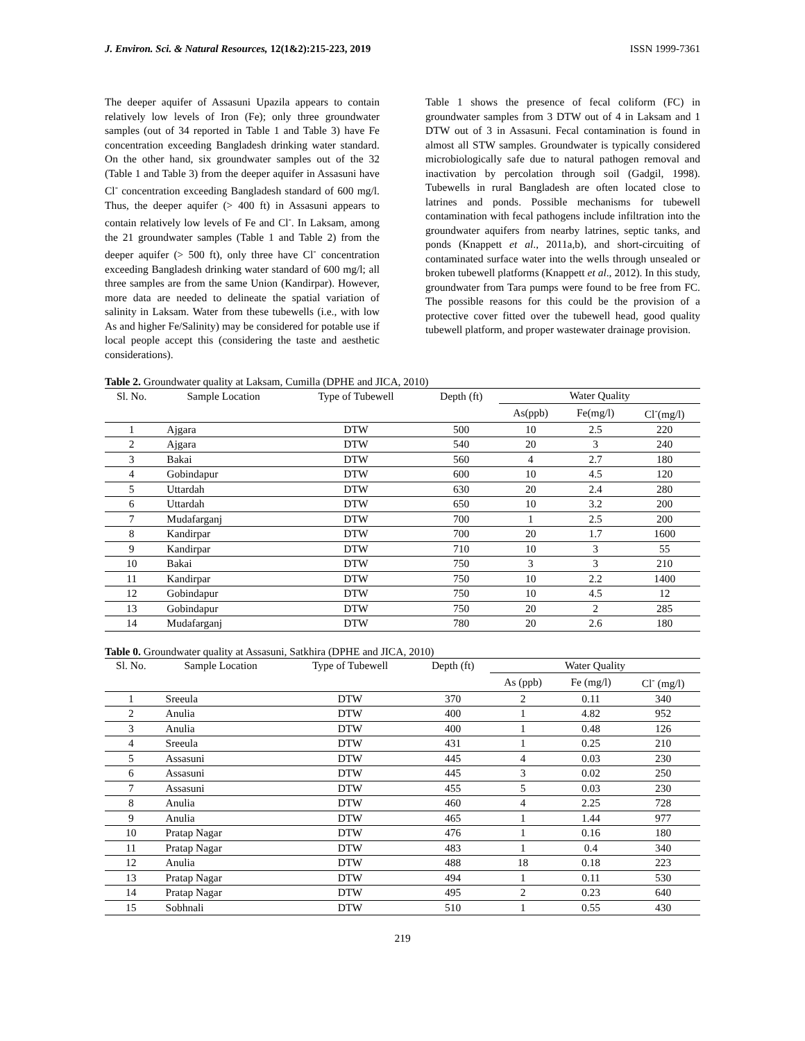J. Environ. Sci. & Natural Resources, 12(1&2):215-223, 2019 ISSN 1999-7361
The deeper aquifer of Assasuni Upazila appears to contain relatively low levels of Iron (Fe); only three groundwater samples (out of 34 reported in Table 1 and Table 3) have Fe concentration exceeding Bangladesh drinking water standard. On the other hand, six groundwater samples out of the 32 (Table 1 and Table 3) from the deeper aquifer in Assasuni have Cl<sup>-</sup> concentration exceeding Bangladesh standard of 600 mg/l. Thus, the deeper aquifer (> 400 ft) in Assasuni appears to contain relatively low levels of Fe and Cl<sup>-</sup>. In Laksam, among the 21 groundwater samples (Table 1 and Table 2) from the deeper aquifer (> 500 ft), only three have Cl<sup>-</sup> concentration exceeding Bangladesh drinking water standard of 600 mg/l; all three samples are from the same Union (Kandirpar). However, more data are needed to delineate the spatial variation of salinity in Laksam. Water from these tubewells (i.e., with low As and higher Fe/Salinity) may be considered for potable use if local people accept this (considering the taste and aesthetic considerations).
Table 1 shows the presence of fecal coliform (FC) in groundwater samples from 3 DTW out of 4 in Laksam and 1 DTW out of 3 in Assasuni. Fecal contamination is found in almost all STW samples. Groundwater is typically considered microbiologically safe due to natural pathogen removal and inactivation by percolation through soil (Gadgil, 1998). Tubewells in rural Bangladesh are often located close to latrines and ponds. Possible mechanisms for tubewell contamination with fecal pathogens include infiltration into the groundwater aquifers from nearby latrines, septic tanks, and ponds (Knappett et al., 2011a,b), and short-circuiting of contaminated surface water into the wells through unsealed or broken tubewell platforms (Knappett et al., 2012). In this study, groundwater from Tara pumps were found to be free from FC. The possible reasons for this could be the provision of a protective cover fitted over the tubewell head, good quality tubewell platform, and proper wastewater drainage provision.
Table 2. Groundwater quality at Laksam, Cumilla (DPHE and JICA, 2010)
| Sl. No. | Sample Location | Type of Tubewell | Depth (ft) | Water Quality | | |
| --- | --- | --- | --- | --- | --- | --- |
| | | | | As(ppb) | Fe(mg/l) | Cl<sup>-</sup>(mg/l) |
| 1 | Ajgara | DTW | 500 | 10 | 2.5 | 220 |
| 2 | Ajgara | DTW | 540 | 20 | 3 | 240 |
| 3 | Bakai | DTW | 560 | 4 | 2.7 | 180 |
| 4 | Gobindapur | DTW | 600 | 10 | 4.5 | 120 |
| 5 | Uttardah | DTW | 630 | 20 | 2.4 | 280 |
| 6 | Uttardah | DTW | 650 | 10 | 3.2 | 200 |
| 7 | Mudafarganj | DTW | 700 | 1 | 2.5 | 200 |
| 8 | Kandirpar | DTW | 700 | 20 | 1.7 | 1600 |
| 9 | Kandirpar | DTW | 710 | 10 | 3 | 55 |
| 10 | Bakai | DTW | 750 | 3 | 3 | 210 |
| 11 | Kandirpar | DTW | 750 | 10 | 2.2 | 1400 |
| 12 | Gobindapur | DTW | 750 | 10 | 4.5 | 12 |
| 13 | Gobindapur | DTW | 750 | 20 | 2 | 285 |
| 14 | Mudafarganj | DTW | 780 | 20 | 2.6 | 180 |
Table 0. Groundwater quality at Assasuni, Satkhira (DPHE and JICA, 2010)
| Sl. No. | Sample Location | Type of Tubewell | Depth (ft) | Water Quality | | |
| --- | --- | --- | --- | --- | --- | --- |
| | | | | As (ppb) | Fe (mg/l) | Cl<sup>-</sup> (mg/l) |
| 1 | Sreeula | DTW | 370 | 2 | 0.11 | 340 |
| 2 | Anulia | DTW | 400 | 1 | 4.82 | 952 |
| 3 | Anulia | DTW | 400 | 1 | 0.48 | 126 |
| 4 | Sreeula | DTW | 431 | 1 | 0.25 | 210 |
| 5 | Assasuni | DTW | 445 | 4 | 0.03 | 230 |
| 6 | Assasuni | DTW | 445 | 3 | 0.02 | 250 |
| 7 | Assasuni | DTW | 455 | 5 | 0.03 | 230 |
| 8 | Anulia | DTW | 460 | 4 | 2.25 | 728 |
| 9 | Anulia | DTW | 465 | 1 | 1.44 | 977 |
| 10 | Pratap Nagar | DTW | 476 | 1 | 0.16 | 180 |
| 11 | Pratap Nagar | DTW | 483 | 1 | 0.4 | 340 |
| 12 | Anulia | DTW | 488 | 18 | 0.18 | 223 |
| 13 | Pratap Nagar | DTW | 494 | 1 | 0.11 | 530 |
| 14 | Pratap Nagar | DTW | 495 | 2 | 0.23 | 640 |
| 15 | Sobhnali | DTW | 510 | 1 | 0.55 | 430 |
219